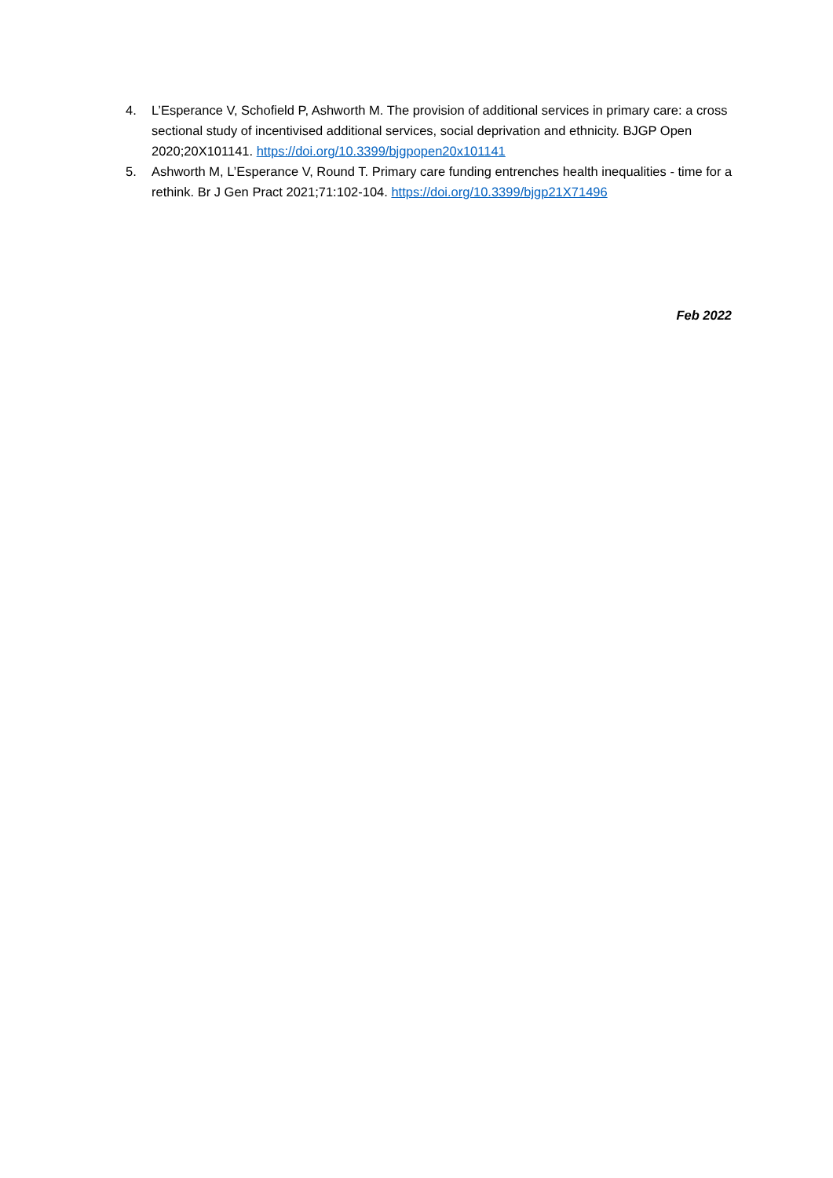4. L’Esperance V, Schofield P, Ashworth M. The provision of additional services in primary care: a cross sectional study of incentivised additional services, social deprivation and ethnicity. BJGP Open 2020;20X101141. https://doi.org/10.3399/bjgpopen20x101141
5. Ashworth M, L’Esperance V, Round T. Primary care funding entrenches health inequalities - time for a rethink. Br J Gen Pract 2021;71:102-104. https://doi.org/10.3399/bjgp21X71496
Feb 2022